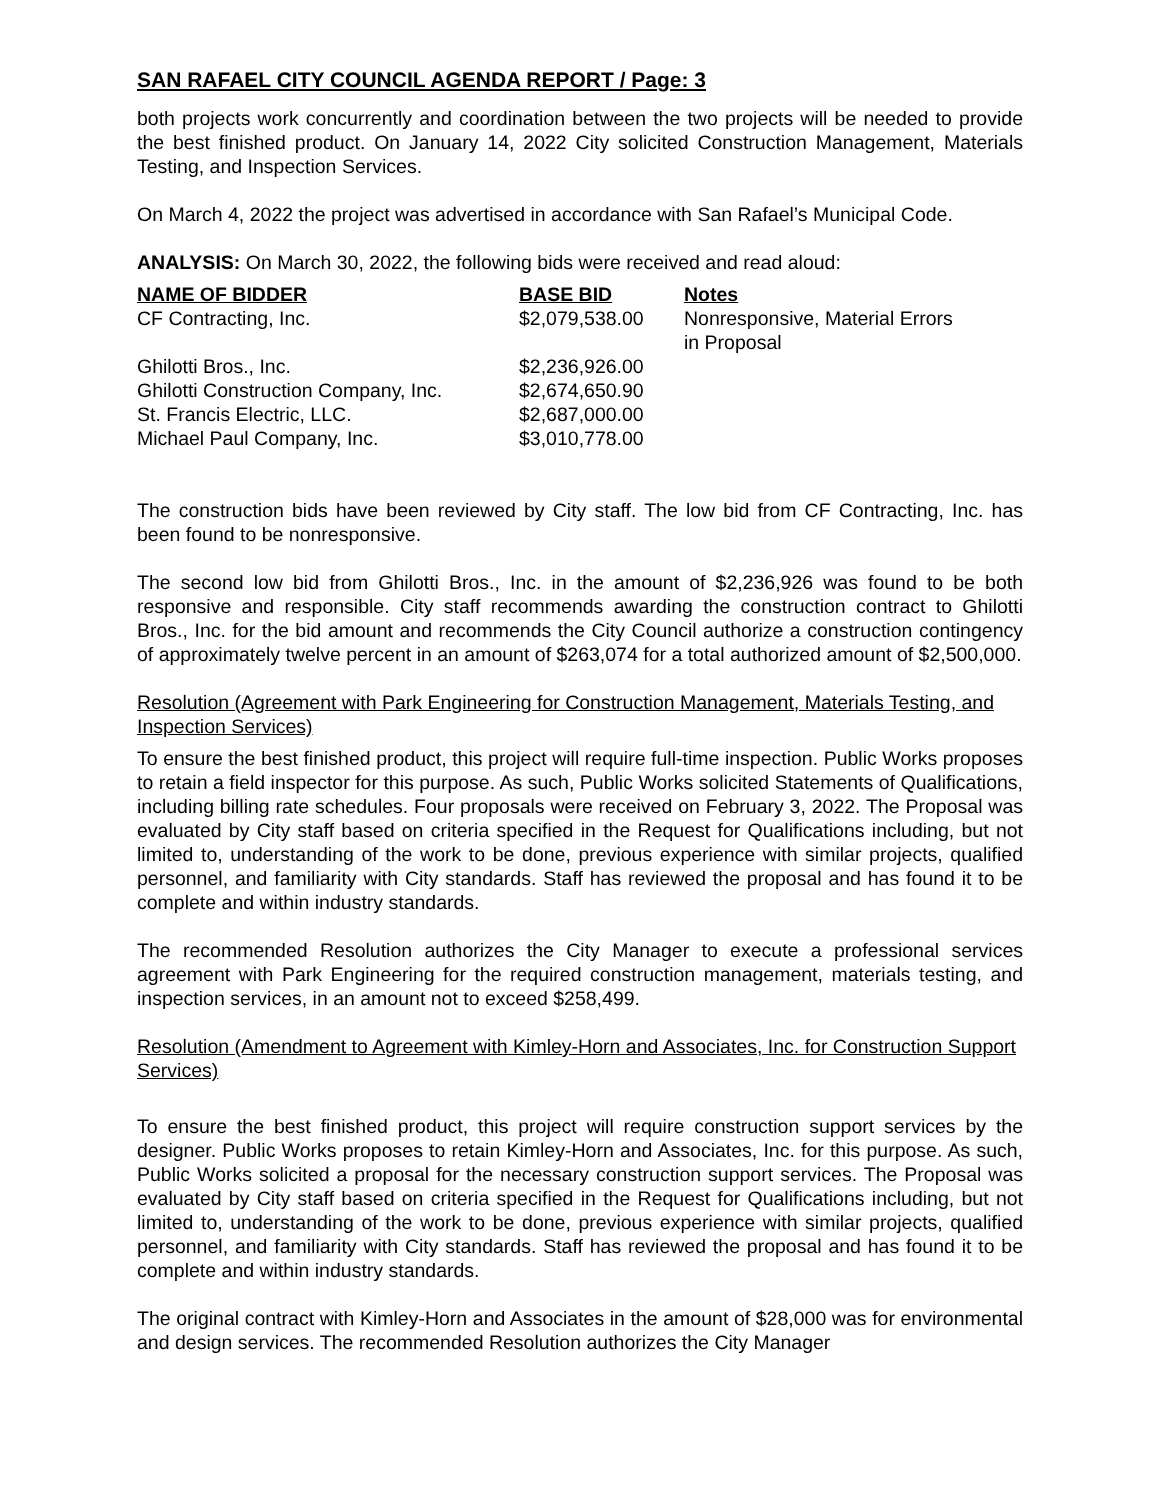SAN RAFAEL CITY COUNCIL AGENDA REPORT / Page: 3
both projects work concurrently and coordination between the two projects will be needed to provide the best finished product. On January 14, 2022 City solicited Construction Management, Materials Testing, and Inspection Services.
On March 4, 2022 the project was advertised in accordance with San Rafael’s Municipal Code.
ANALYSIS: On March 30, 2022, the following bids were received and read aloud:
| NAME OF BIDDER | BASE BID | Notes |
| --- | --- | --- |
| CF Contracting, Inc. | $2,079,538.00 | Nonresponsive, Material Errors in Proposal |
| Ghilotti Bros., Inc. | $2,236,926.00 | |
| Ghilotti Construction Company, Inc. | $2,674,650.90 | |
| St. Francis Electric, LLC. | $2,687,000.00 | |
| Michael Paul Company, Inc. | $3,010,778.00 | |
The construction bids have been reviewed by City staff. The low bid from CF Contracting, Inc. has been found to be nonresponsive.
The second low bid from Ghilotti Bros., Inc. in the amount of $2,236,926 was found to be both responsive and responsible. City staff recommends awarding the construction contract to Ghilotti Bros., Inc. for the bid amount and recommends the City Council authorize a construction contingency of approximately twelve percent in an amount of $263,074 for a total authorized amount of $2,500,000.
Resolution (Agreement with Park Engineering for Construction Management, Materials Testing, and Inspection Services)
To ensure the best finished product, this project will require full-time inspection. Public Works proposes to retain a field inspector for this purpose. As such, Public Works solicited Statements of Qualifications, including billing rate schedules. Four proposals were received on February 3, 2022. The Proposal was evaluated by City staff based on criteria specified in the Request for Qualifications including, but not limited to, understanding of the work to be done, previous experience with similar projects, qualified personnel, and familiarity with City standards. Staff has reviewed the proposal and has found it to be complete and within industry standards.
The recommended Resolution authorizes the City Manager to execute a professional services agreement with Park Engineering for the required construction management, materials testing, and inspection services, in an amount not to exceed $258,499.
Resolution (Amendment to Agreement with Kimley-Horn and Associates, Inc. for Construction Support Services)
To ensure the best finished product, this project will require construction support services by the designer. Public Works proposes to retain Kimley-Horn and Associates, Inc. for this purpose. As such, Public Works solicited a proposal for the necessary construction support services. The Proposal was evaluated by City staff based on criteria specified in the Request for Qualifications including, but not limited to, understanding of the work to be done, previous experience with similar projects, qualified personnel, and familiarity with City standards. Staff has reviewed the proposal and has found it to be complete and within industry standards.
The original contract with Kimley-Horn and Associates in the amount of $28,000 was for environmental and design services. The recommended Resolution authorizes the City Manager